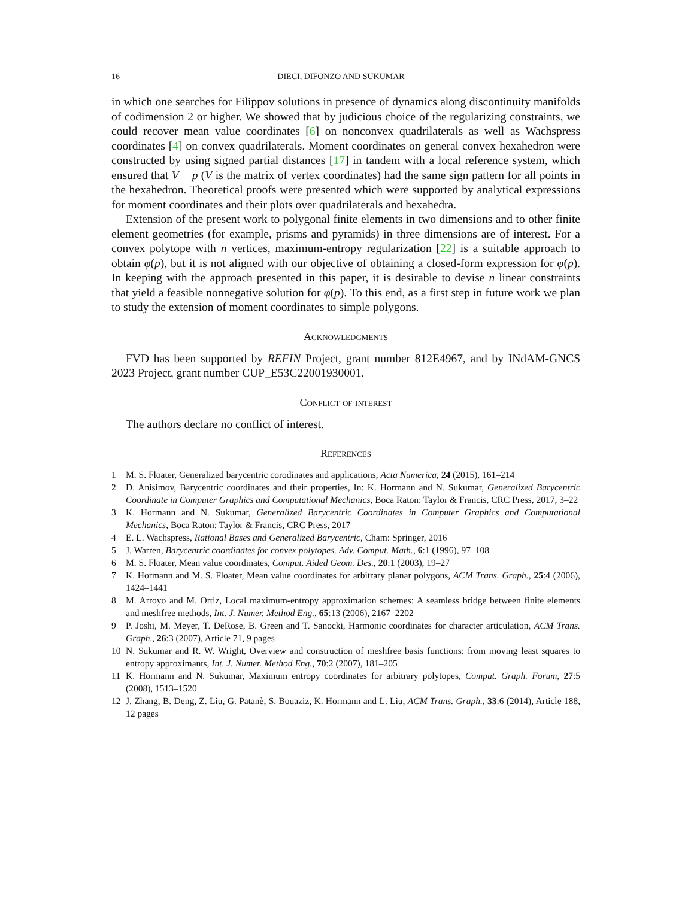16 DIECI, DIFONZO AND SUKUMAR
in which one searches for Filippov solutions in presence of dynamics along discontinuity manifolds of codimension 2 or higher. We showed that by judicious choice of the regularizing constraints, we could recover mean value coordinates [6] on nonconvex quadrilaterals as well as Wachspress coordinates [4] on convex quadrilaterals. Moment coordinates on general convex hexahedron were constructed by using signed partial distances [17] in tandem with a local reference system, which ensured that V − p (V is the matrix of vertex coordinates) had the same sign pattern for all points in the hexahedron. Theoretical proofs were presented which were supported by analytical expressions for moment coordinates and their plots over quadrilaterals and hexahedra.
Extension of the present work to polygonal finite elements in two dimensions and to other finite element geometries (for example, prisms and pyramids) in three dimensions are of interest. For a convex polytope with n vertices, maximum-entropy regularization [22] is a suitable approach to obtain φ(p), but it is not aligned with our objective of obtaining a closed-form expression for φ(p). In keeping with the approach presented in this paper, it is desirable to devise n linear constraints that yield a feasible nonnegative solution for φ(p). To this end, as a first step in future work we plan to study the extension of moment coordinates to simple polygons.
Acknowledgments
FVD has been supported by REFIN Project, grant number 812E4967, and by INdAM-GNCS 2023 Project, grant number CUP_E53C22001930001.
Conflict of interest
The authors declare no conflict of interest.
References
1 M. S. Floater, Generalized barycentric corodinates and applications, Acta Numerica, 24 (2015), 161–214
2 D. Anisimov, Barycentric coordinates and their properties, In: K. Hormann and N. Sukumar, Generalized Barycentric Coordinate in Computer Graphics and Computational Mechanics, Boca Raton: Taylor & Francis, CRC Press, 2017, 3–22
3 K. Hormann and N. Sukumar, Generalized Barycentric Coordinates in Computer Graphics and Computational Mechanics, Boca Raton: Taylor & Francis, CRC Press, 2017
4 E. L. Wachspress, Rational Bases and Generalized Barycentric, Cham: Springer, 2016
5 J. Warren, Barycentric coordinates for convex polytopes. Adv. Comput. Math., 6:1 (1996), 97–108
6 M. S. Floater, Mean value coordinates, Comput. Aided Geom. Des., 20:1 (2003), 19–27
7 K. Hormann and M. S. Floater, Mean value coordinates for arbitrary planar polygons, ACM Trans. Graph., 25:4 (2006), 1424–1441
8 M. Arroyo and M. Ortiz, Local maximum-entropy approximation schemes: A seamless bridge between finite elements and meshfree methods, Int. J. Numer. Method Eng., 65:13 (2006), 2167–2202
9 P. Joshi, M. Meyer, T. DeRose, B. Green and T. Sanocki, Harmonic coordinates for character articulation, ACM Trans. Graph., 26:3 (2007), Article 71, 9 pages
10 N. Sukumar and R. W. Wright, Overview and construction of meshfree basis functions: from moving least squares to entropy approximants, Int. J. Numer. Method Eng., 70:2 (2007), 181–205
11 K. Hormann and N. Sukumar, Maximum entropy coordinates for arbitrary polytopes, Comput. Graph. Forum, 27:5 (2008), 1513–1520
12 J. Zhang, B. Deng, Z. Liu, G. Patanè, S. Bouaziz, K. Hormann and L. Liu, ACM Trans. Graph., 33:6 (2014), Article 188, 12 pages